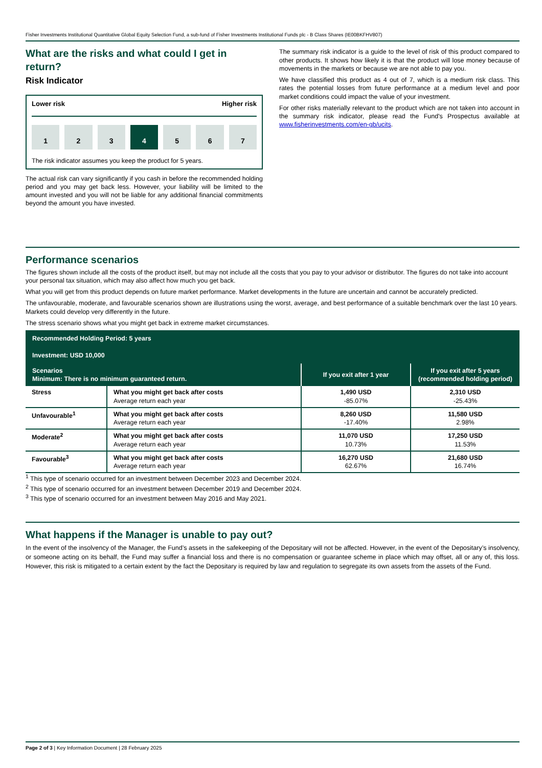Fisher Investments Institutional Quantitative Global Equity Selection Fund, a sub-fund of Fisher Investments Institutional Funds plc - B Class Shares (IE00BKFHV807)
What are the risks and what could I get in return?
Risk Indicator
Lower risk Higher risk
1 2 3 4 5 6 7
The risk indicator assumes you keep the product for 5 years.
The actual risk can vary significantly if you cash in before the recommended holding period and you may get back less. However, your liability will be limited to the amount invested and you will not be liable for any additional financial commitments beyond the amount you have invested.
The summary risk indicator is a guide to the level of risk of this product compared to other products. It shows how likely it is that the product will lose money because of movements in the markets or because we are not able to pay you.
We have classified this product as 4 out of 7, which is a medium risk class. This rates the potential losses from future performance at a medium level and poor market conditions could impact the value of your investment.
For other risks materially relevant to the product which are not taken into account in the summary risk indicator, please read the Fund's Prospectus available at www.fisherinvestments.com/en-gb/ucits.
Performance scenarios
The figures shown include all the costs of the product itself, but may not include all the costs that you pay to your advisor or distributor. The figures do not take into account your personal tax situation, which may also affect how much you get back.
What you will get from this product depends on future market performance. Market developments in the future are uncertain and cannot be accurately predicted.
The unfavourable, moderate, and favourable scenarios shown are illustrations using the worst, average, and best performance of a suitable benchmark over the last 10 years. Markets could develop very differently in the future.
The stress scenario shows what you might get back in extreme market circumstances.
| Recommended Holding Period: 5 years Investment: USD 10,000 | | | |
| Scenarios Minimum: There is no minimum guaranteed return. | | If you exit after 1 year | If you exit after 5 years (recommended holding period) |
| Stress | What you might get back after costs Average return each year | 1,490 USD -85.07% | 2,310 USD -25.43% |
| Unfavourable<sup>1</sup> | What you might get back after costs Average return each year | 8,260 USD -17.40% | 11,580 USD 2.98% |
| Moderate<sup>2</sup> | What you might get back after costs Average return each year | 11,070 USD 10.73% | 17,250 USD 11.53% |
| Favourable<sup>3</sup> | What you might get back after costs Average return each year | 16,270 USD 62.67% | 21,680 USD 16.74% |
<sup>1</sup> This type of scenario occurred for an investment between December 2023 and December 2024.
<sup>2</sup> This type of scenario occurred for an investment between December 2019 and December 2024.
<sup>3</sup> This type of scenario occurred for an investment between May 2016 and May 2021.
What happens if the Manager is unable to pay out?
In the event of the insolvency of the Manager, the Fund’s assets in the safekeeping of the Depositary will not be affected. However, in the event of the Depositary’s insolvency, or someone acting on its behalf, the Fund may suffer a financial loss and there is no compensation or guarantee scheme in place which may offset, all or any of, this loss. However, this risk is mitigated to a certain extent by the fact the Depositary is required by law and regulation to segregate its own assets from the assets of the Fund.
Page 2 of 3 | Key Information Document | 28 February 2025